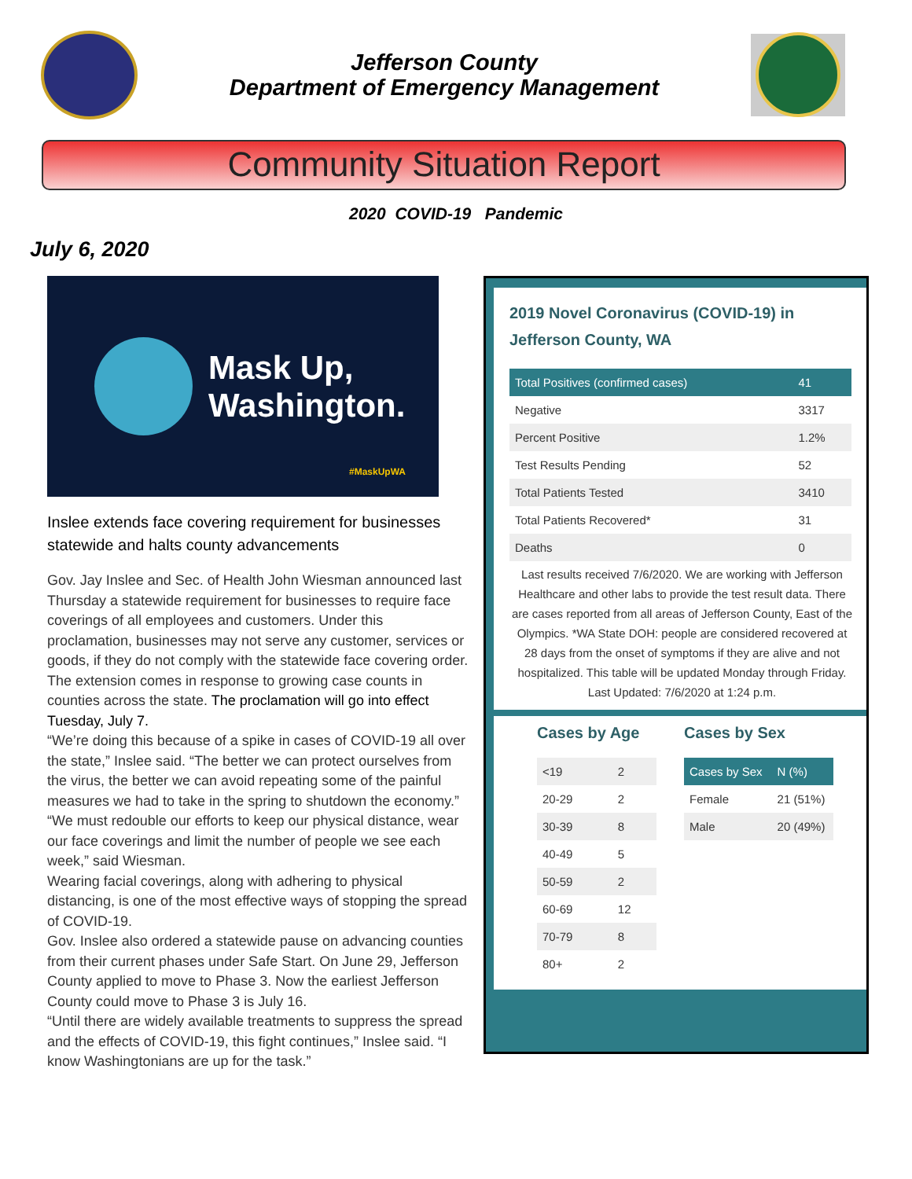Jefferson County
Department of Emergency Management
Community Situation Report
2020 COVID-19 Pandemic
July 6, 2020
Mask Up,
Washington.
#MaskUpWA
Inslee extends face covering requirement for businesses statewide and halts county advancements
Gov. Jay Inslee and Sec. of Health John Wiesman announced last Thursday a statewide requirement for businesses to require face coverings of all employees and customers. Under this proclamation, businesses may not serve any customer, services or goods, if they do not comply with the statewide face covering order. The extension comes in response to growing case counts in counties across the state. The proclamation will go into effect Tuesday, July 7.
“We’re doing this because of a spike in cases of COVID-19 all over the state,” Inslee said. “The better we can protect ourselves from the virus, the better we can avoid repeating some of the painful measures we had to take in the spring to shutdown the economy.”
“We must redouble our efforts to keep our physical distance, wear our face coverings and limit the number of people we see each week,” said Wiesman.
Wearing facial coverings, along with adhering to physical distancing, is one of the most effective ways of stopping the spread of COVID-19.
Gov. Inslee also ordered a statewide pause on advancing counties from their current phases under Safe Start. On June 29, Jefferson County applied to move to Phase 3. Now the earliest Jefferson County could move to Phase 3 is July 16.
“Until there are widely available treatments to suppress the spread and the effects of COVID-19, this fight continues,” Inslee said. “I know Washingtonians are up for the task.”
2019 Novel Coronavirus (COVID-19) in Jefferson County, WA
| Total Positives (confirmed cases) | 41 |
| --- | --- |
| Negative | 3317 |
| Percent Positive | 1.2% |
| Test Results Pending | 52 |
| Total Patients Tested | 3410 |
| Total Patients Recovered* | 31 |
| Deaths | 0 |
Last results received 7/6/2020. We are working with Jefferson Healthcare and other labs to provide the test result data. There are cases reported from all areas of Jefferson County, East of the Olympics. *WA State DOH: people are considered recovered at 28 days from the onset of symptoms if they are alive and not hospitalized. This table will be updated Monday through Friday. Last Updated: 7/6/2020 at 1:24 p.m.
Cases by Age
| <19 | 2 |
| 20-29 | 2 |
| 30-39 | 8 |
| 40-49 | 5 |
| 50-59 | 2 |
| 60-69 | 12 |
| 70-79 | 8 |
| 80+ | 2 |
Cases by Sex
| Cases by Sex | N (%) |
| --- | --- |
| Female | 21 (51%) |
| Male | 20 (49%) |